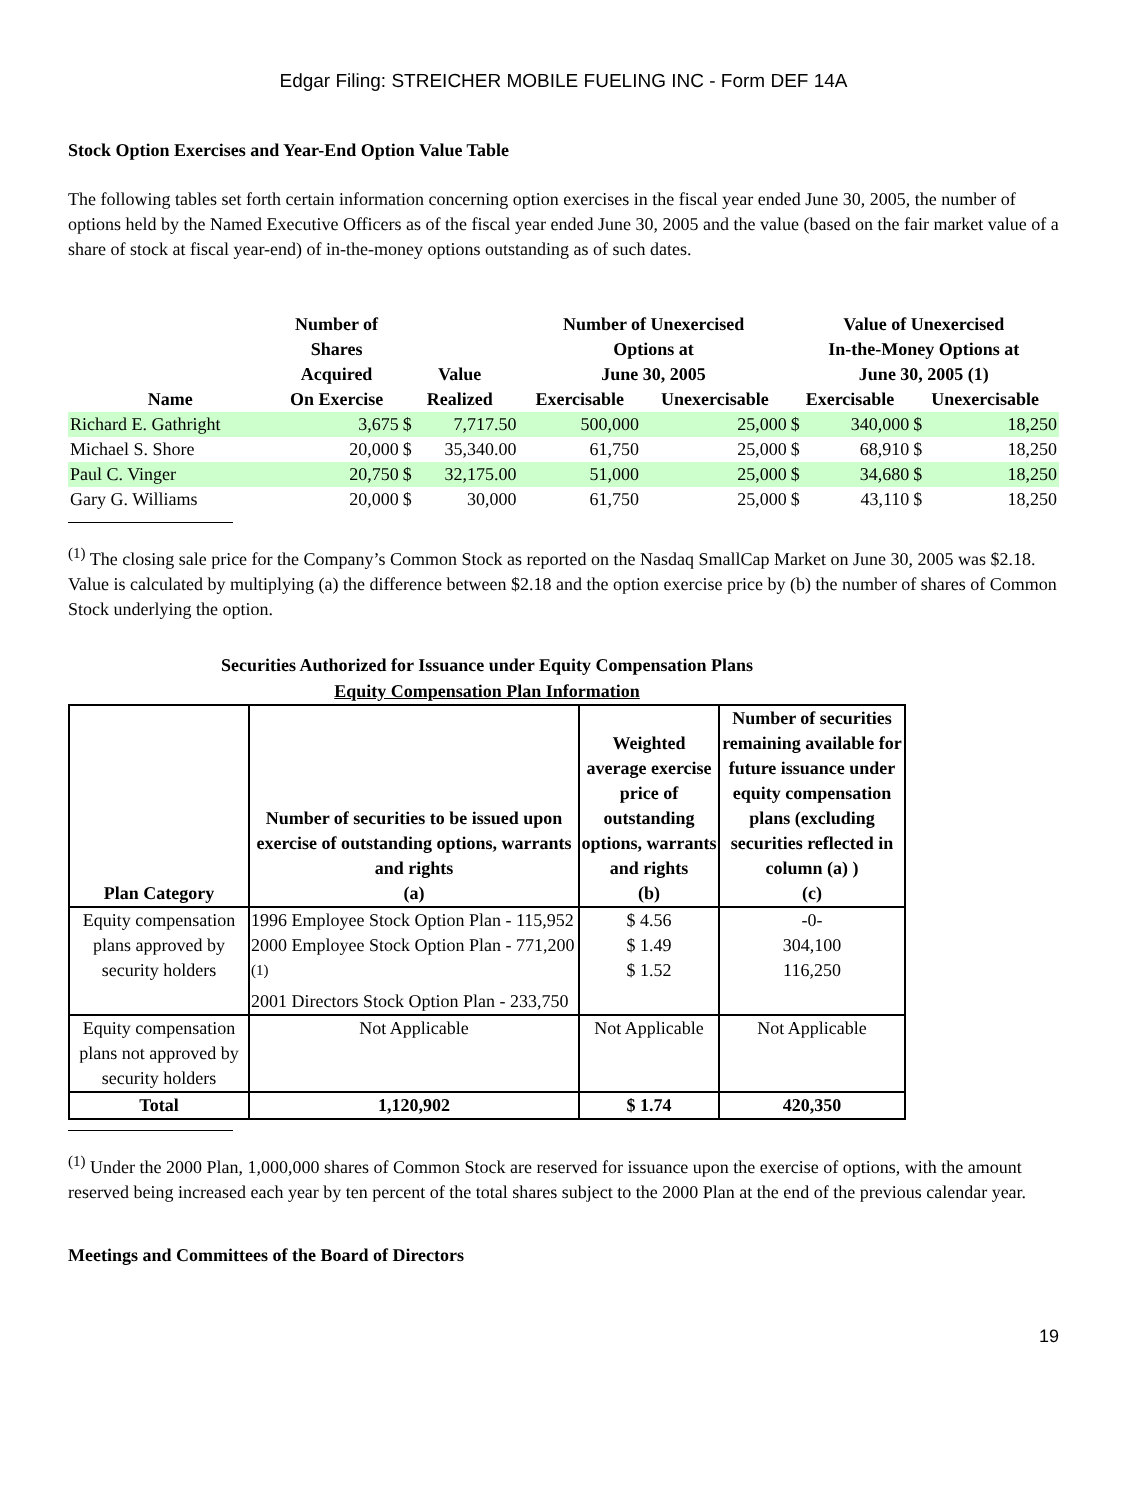Edgar Filing: STREICHER MOBILE FUELING INC - Form DEF 14A
Stock Option Exercises and Year-End Option Value Table
The following tables set forth certain information concerning option exercises in the fiscal year ended June 30, 2005, the number of options held by the Named Executive Officers as of the fiscal year ended June 30, 2005 and the value (based on the fair market value of a share of stock at fiscal year-end) of in-the-money options outstanding as of such dates.
| Name | Number of Shares Acquired On Exercise | Value Realized | | Number of Unexercised Options at June 30, 2005 | | Value of Unexercised In-the-Money Options at June 30, 2005 (1) | | | |
| --- | --- | --- | --- | --- | --- | --- | --- | --- | --- |
| | | | | Exercisable | Unexercisable | Exercisable | | Unexercisable | |
| Richard E. Gathright | 3,675 | $ | 7,717.50 | 500,000 | 25,000 | $ | 340,000 | $ | 18,250 |
| Michael S. Shore | 20,000 | $ | 35,340.00 | 61,750 | 25,000 | $ | 68,910 | $ | 18,250 |
| Paul C. Vinger | 20,750 | $ | 32,175.00 | 51,000 | 25,000 | $ | 34,680 | $ | 18,250 |
| Gary G. Williams | 20,000 | $ | 30,000 | 61,750 | 25,000 | $ | 43,110 | $ | 18,250 |
<sup>(1)</sup> The closing sale price for the Company’s Common Stock as reported on the Nasdaq SmallCap Market on June 30, 2005 was $2.18. Value is calculated by multiplying (a) the difference between $2.18 and the option exercise price by (b) the number of shares of Common Stock underlying the option.
Securities Authorized for Issuance under Equity Compensation Plans
Equity Compensation Plan Information
| Plan Category | Number of securities to be issued upon exercise of outstanding options, warrants and rights (a) | Weighted average exercise price of outstanding options, warrants and rights (b) | Number of securities remaining available for future issuance under equity compensation plans (excluding securities reflected in column (a) ) (c) |
| --- | --- | --- | --- |
| Equity compensation plans approved by security holders | 1996 Employee Stock Option Plan - 115,952 2000 Employee Stock Option Plan - 771,200 <sup>(1)</sup> 2001 Directors Stock Option Plan - 233,750 | $ 4.56 $ 1.49 $ 1.52 | -0- 304,100 116,250 |
| Equity compensation plans not approved by security holders | Not Applicable | Not Applicable | Not Applicable |
| Total | 1,120,902 | $ 1.74 | 420,350 |
<sup>(1)</sup> Under the 2000 Plan, 1,000,000 shares of Common Stock are reserved for issuance upon the exercise of options, with the amount reserved being increased each year by ten percent of the total shares subject to the 2000 Plan at the end of the previous calendar year.
Meetings and Committees of the Board of Directors
19